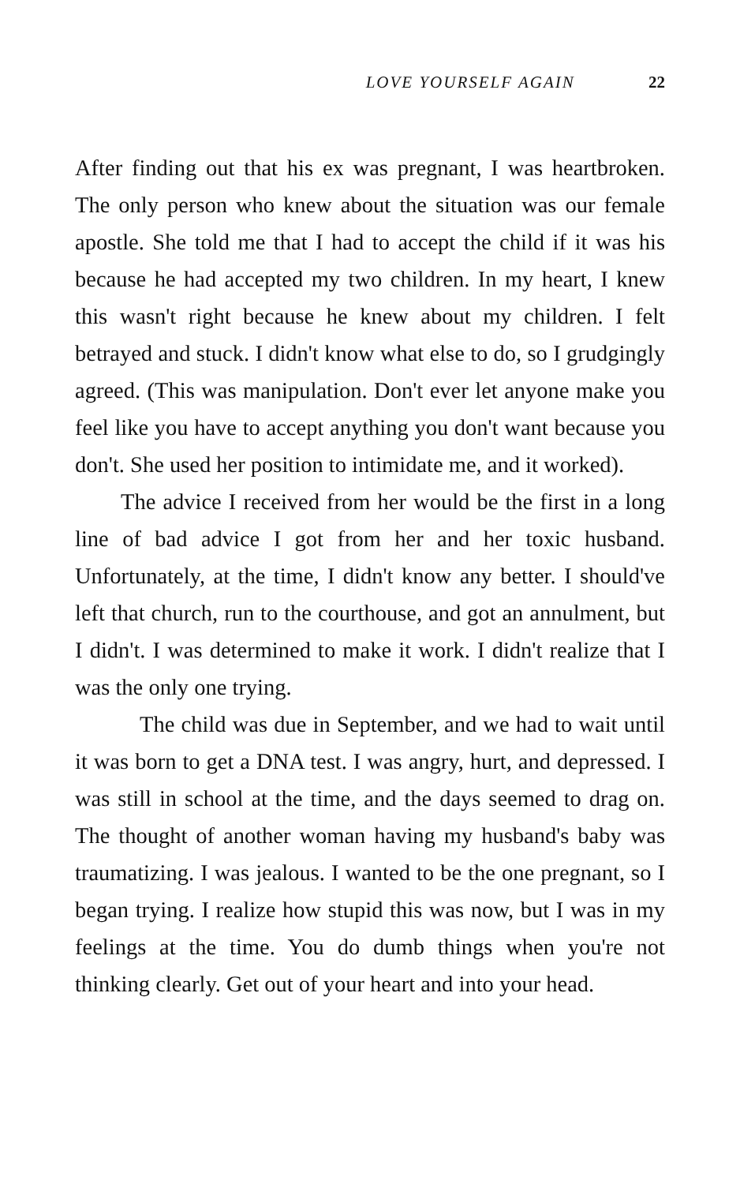LOVE YOURSELF AGAIN 22
After finding out that his ex was pregnant, I was heartbroken. The only person who knew about the situation was our female apostle. She told me that I had to accept the child if it was his because he had accepted my two children. In my heart, I knew this wasn't right because he knew about my children. I felt betrayed and stuck. I didn't know what else to do, so I grudgingly agreed. (This was manipulation. Don't ever let anyone make you feel like you have to accept anything you don't want because you don't. She used her position to intimidate me, and it worked).
The advice I received from her would be the first in a long line of bad advice I got from her and her toxic husband. Unfortunately, at the time, I didn't know any better. I should've left that church, run to the courthouse, and got an annulment, but I didn't. I was determined to make it work. I didn't realize that I was the only one trying.
The child was due in September, and we had to wait until it was born to get a DNA test. I was angry, hurt, and depressed. I was still in school at the time, and the days seemed to drag on. The thought of another woman having my husband's baby was traumatizing. I was jealous. I wanted to be the one pregnant, so I began trying. I realize how stupid this was now, but I was in my feelings at the time. You do dumb things when you're not thinking clearly. Get out of your heart and into your head.